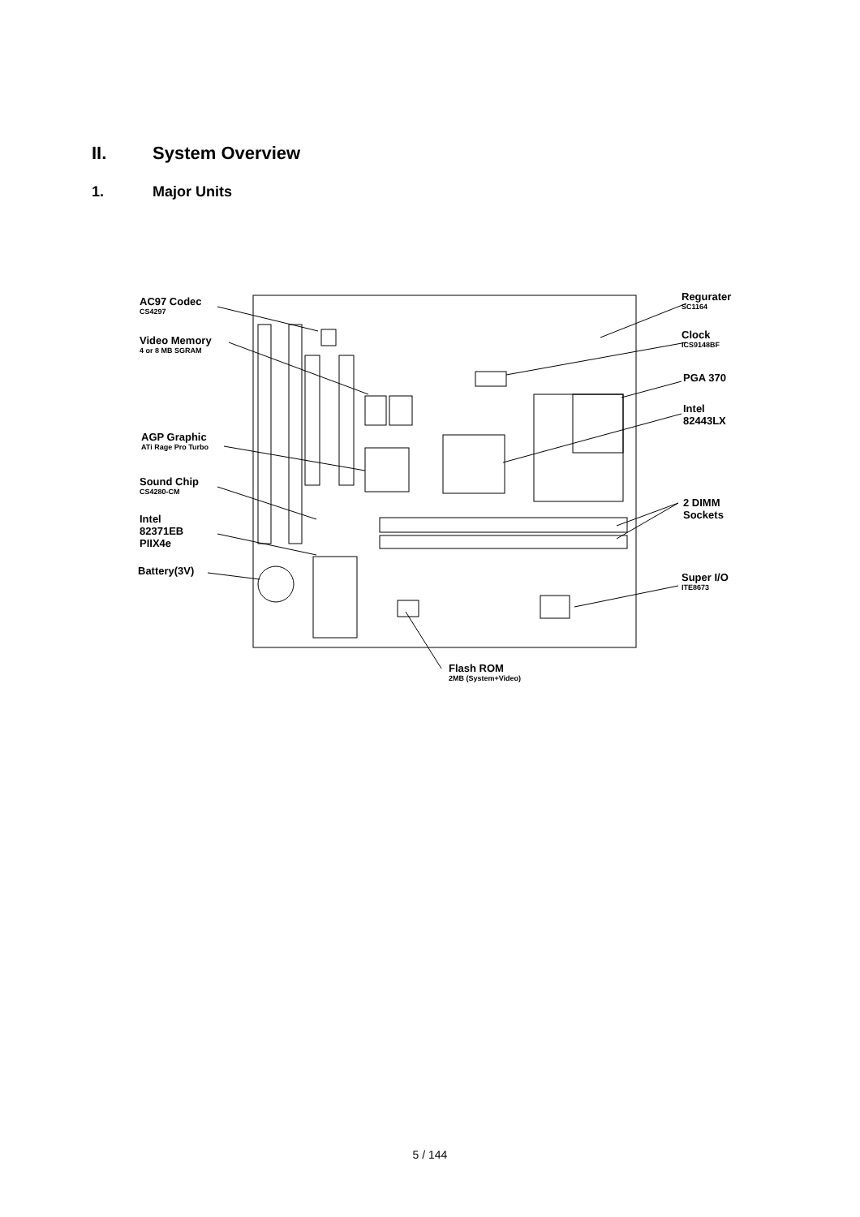II. System Overview
1. Major Units
AC97 Codec
CS4297
Video Memory
4 or 8 MB SGRAM
AGP Graphic
ATi Rage Pro Turbo
Sound Chip
CS4280-CM
Intel
82371EB
PIIX4e
Battery(3V)
Regurater
SC1164
Clock
ICS9148BF
PGA 370
Intel
82443LX
2 DIMM
Sockets
Super I/O
ITE8673
Flash ROM
2MB (System+Video)
5 / 144